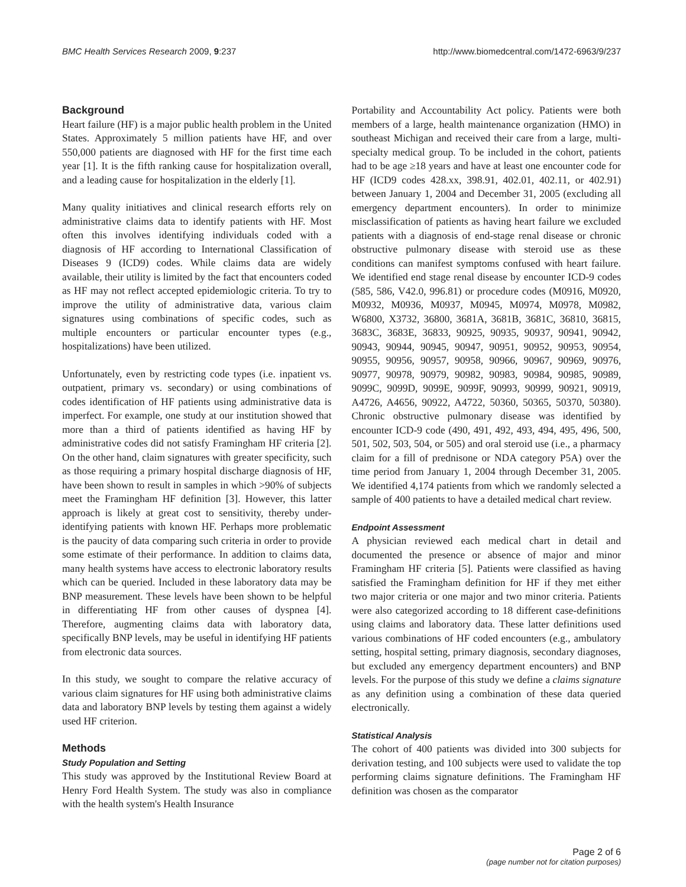BMC Health Services Research 2009, 9:237 http://www.biomedcentral.com/1472-6963/9/237
Background
Heart failure (HF) is a major public health problem in the United States. Approximately 5 million patients have HF, and over 550,000 patients are diagnosed with HF for the first time each year [1]. It is the fifth ranking cause for hospitalization overall, and a leading cause for hospitalization in the elderly [1].
Many quality initiatives and clinical research efforts rely on administrative claims data to identify patients with HF. Most often this involves identifying individuals coded with a diagnosis of HF according to International Classification of Diseases 9 (ICD9) codes. While claims data are widely available, their utility is limited by the fact that encounters coded as HF may not reflect accepted epidemiologic criteria. To try to improve the utility of administrative data, various claim signatures using combinations of specific codes, such as multiple encounters or particular encounter types (e.g., hospitalizations) have been utilized.
Unfortunately, even by restricting code types (i.e. inpatient vs. outpatient, primary vs. secondary) or using combinations of codes identification of HF patients using administrative data is imperfect. For example, one study at our institution showed that more than a third of patients identified as having HF by administrative codes did not satisfy Framingham HF criteria [2]. On the other hand, claim signatures with greater specificity, such as those requiring a primary hospital discharge diagnosis of HF, have been shown to result in samples in which >90% of subjects meet the Framingham HF definition [3]. However, this latter approach is likely at great cost to sensitivity, thereby under-identifying patients with known HF. Perhaps more problematic is the paucity of data comparing such criteria in order to provide some estimate of their performance. In addition to claims data, many health systems have access to electronic laboratory results which can be queried. Included in these laboratory data may be BNP measurement. These levels have been shown to be helpful in differentiating HF from other causes of dyspnea [4]. Therefore, augmenting claims data with laboratory data, specifically BNP levels, may be useful in identifying HF patients from electronic data sources.
In this study, we sought to compare the relative accuracy of various claim signatures for HF using both administrative claims data and laboratory BNP levels by testing them against a widely used HF criterion.
Methods
Study Population and Setting
This study was approved by the Institutional Review Board at Henry Ford Health System. The study was also in compliance with the health system's Health Insurance
Portability and Accountability Act policy. Patients were both members of a large, health maintenance organization (HMO) in southeast Michigan and received their care from a large, multi-specialty medical group. To be included in the cohort, patients had to be age ≥18 years and have at least one encounter code for HF (ICD9 codes 428.xx, 398.91, 402.01, 402.11, or 402.91) between January 1, 2004 and December 31, 2005 (excluding all emergency department encounters). In order to minimize misclassification of patients as having heart failure we excluded patients with a diagnosis of end-stage renal disease or chronic obstructive pulmonary disease with steroid use as these conditions can manifest symptoms confused with heart failure. We identified end stage renal disease by encounter ICD-9 codes (585, 586, V42.0, 996.81) or procedure codes (M0916, M0920, M0932, M0936, M0937, M0945, M0974, M0978, M0982, W6800, X3732, 36800, 3681A, 3681B, 3681C, 36810, 36815, 3683C, 3683E, 36833, 90925, 90935, 90937, 90941, 90942, 90943, 90944, 90945, 90947, 90951, 90952, 90953, 90954, 90955, 90956, 90957, 90958, 90966, 90967, 90969, 90976, 90977, 90978, 90979, 90982, 90983, 90984, 90985, 90989, 9099C, 9099D, 9099E, 9099F, 90993, 90999, 90921, 90919, A4726, A4656, 90922, A4722, 50360, 50365, 50370, 50380). Chronic obstructive pulmonary disease was identified by encounter ICD-9 code (490, 491, 492, 493, 494, 495, 496, 500, 501, 502, 503, 504, or 505) and oral steroid use (i.e., a pharmacy claim for a fill of prednisone or NDA category P5A) over the time period from January 1, 2004 through December 31, 2005. We identified 4,174 patients from which we randomly selected a sample of 400 patients to have a detailed medical chart review.
Endpoint Assessment
A physician reviewed each medical chart in detail and documented the presence or absence of major and minor Framingham HF criteria [5]. Patients were classified as having satisfied the Framingham definition for HF if they met either two major criteria or one major and two minor criteria. Patients were also categorized according to 18 different case-definitions using claims and laboratory data. These latter definitions used various combinations of HF coded encounters (e.g., ambulatory setting, hospital setting, primary diagnosis, secondary diagnoses, but excluded any emergency department encounters) and BNP levels. For the purpose of this study we define a claims signature as any definition using a combination of these data queried electronically.
Statistical Analysis
The cohort of 400 patients was divided into 300 subjects for derivation testing, and 100 subjects were used to validate the top performing claims signature definitions. The Framingham HF definition was chosen as the comparator
Page 2 of 6
(page number not for citation purposes)